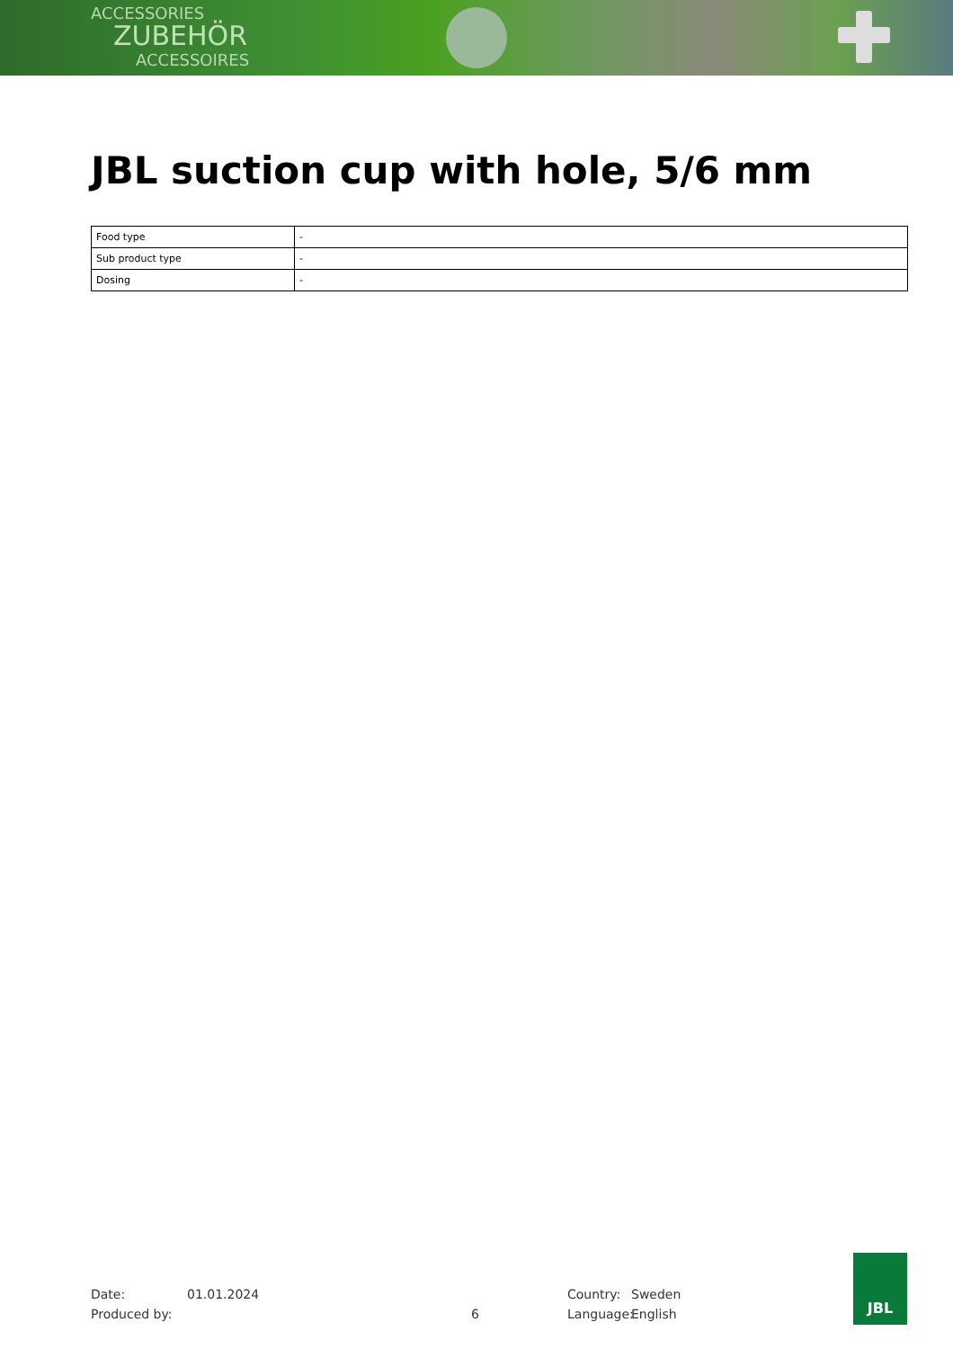ACCESSORIES
ZUBEHÖR
ACCESSOIRES
JBL suction cup with hole, 5/6 mm
| Food type | - |
| Sub product type | - |
| Dosing | - |
Date: 01.01.2024 Country: Sweden
Produced by: 6 Language: English
JBL